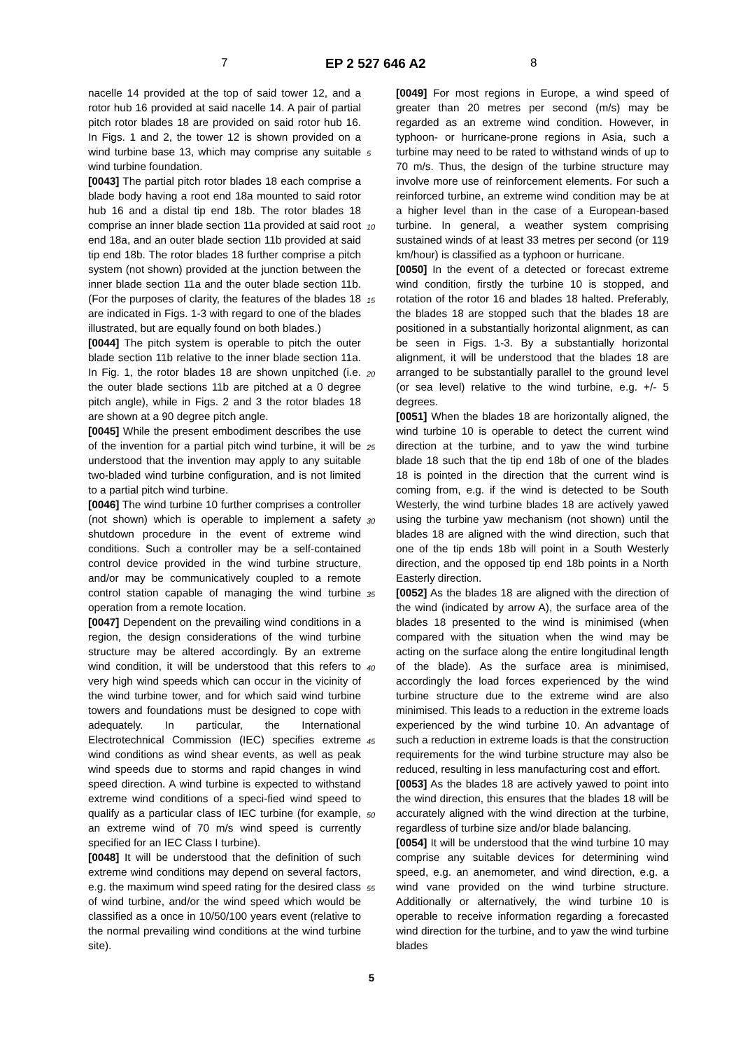7 EP 2 527 646 A2 8
nacelle 14 provided at the top of said tower 12, and a rotor hub 16 provided at said nacelle 14. A pair of partial pitch rotor blades 18 are provided on said rotor hub 16. In Figs. 1 and 2, the tower 12 is shown provided on a wind turbine base 13, which may comprise any suitable wind turbine foundation.
[0043] The partial pitch rotor blades 18 each comprise a blade body having a root end 18a mounted to said rotor hub 16 and a distal tip end 18b. The rotor blades 18 comprise an inner blade section 11a provided at said root end 18a, and an outer blade section 11b provided at said tip end 18b. The rotor blades 18 further comprise a pitch system (not shown) provided at the junction between the inner blade section 11a and the outer blade section 11b. (For the purposes of clarity, the features of the blades 18 are indicated in Figs. 1-3 with regard to one of the blades illustrated, but are equally found on both blades.)
[0044] The pitch system is operable to pitch the outer blade section 11b relative to the inner blade section 11a. In Fig. 1, the rotor blades 18 are shown unpitched (i.e. the outer blade sections 11b are pitched at a 0 degree pitch angle), while in Figs. 2 and 3 the rotor blades 18 are shown at a 90 degree pitch angle.
[0045] While the present embodiment describes the use of the invention for a partial pitch wind turbine, it will be understood that the invention may apply to any suitable two-bladed wind turbine configuration, and is not limited to a partial pitch wind turbine.
[0046] The wind turbine 10 further comprises a controller (not shown) which is operable to implement a safety shutdown procedure in the event of extreme wind conditions. Such a controller may be a self-contained control device provided in the wind turbine structure, and/or may be communicatively coupled to a remote control station capable of managing the wind turbine operation from a remote location.
[0047] Dependent on the prevailing wind conditions in a region, the design considerations of the wind turbine structure may be altered accordingly. By an extreme wind condition, it will be understood that this refers to very high wind speeds which can occur in the vicinity of the wind turbine tower, and for which said wind turbine towers and foundations must be designed to cope with adequately. In particular, the International Electrotechnical Commission (IEC) specifies extreme wind conditions as wind shear events, as well as peak wind speeds due to storms and rapid changes in wind speed direction. A wind turbine is expected to withstand extreme wind conditions of a speci-fied wind speed to qualify as a particular class of IEC turbine (for example, an extreme wind of 70 m/s wind speed is currently specified for an IEC Class I turbine).
[0048] It will be understood that the definition of such extreme wind conditions may depend on several factors, e.g. the maximum wind speed rating for the desired class of wind turbine, and/or the wind speed which would be classified as a once in 10/50/100 years event (relative to the normal prevailing wind conditions at the wind turbine site).
[0049] For most regions in Europe, a wind speed of greater than 20 metres per second (m/s) may be regarded as an extreme wind condition. However, in typhoon- or hurricane-prone regions in Asia, such a turbine may need to be rated to withstand winds of up to 70 m/s. Thus, the design of the turbine structure may involve more use of reinforcement elements. For such a reinforced turbine, an extreme wind condition may be at a higher level than in the case of a European-based turbine. In general, a weather system comprising sustained winds of at least 33 metres per second (or 119 km/hour) is classified as a typhoon or hurricane.
[0050] In the event of a detected or forecast extreme wind condition, firstly the turbine 10 is stopped, and rotation of the rotor 16 and blades 18 halted. Preferably, the blades 18 are stopped such that the blades 18 are positioned in a substantially horizontal alignment, as can be seen in Figs. 1-3. By a substantially horizontal alignment, it will be understood that the blades 18 are arranged to be substantially parallel to the ground level (or sea level) relative to the wind turbine, e.g. +/- 5 degrees.
[0051] When the blades 18 are horizontally aligned, the wind turbine 10 is operable to detect the current wind direction at the turbine, and to yaw the wind turbine blade 18 such that the tip end 18b of one of the blades 18 is pointed in the direction that the current wind is coming from, e.g. if the wind is detected to be South Westerly, the wind turbine blades 18 are actively yawed using the turbine yaw mechanism (not shown) until the blades 18 are aligned with the wind direction, such that one of the tip ends 18b will point in a South Westerly direction, and the opposed tip end 18b points in a North Easterly direction.
[0052] As the blades 18 are aligned with the direction of the wind (indicated by arrow A), the surface area of the blades 18 presented to the wind is minimised (when compared with the situation when the wind may be acting on the surface along the entire longitudinal length of the blade). As the surface area is minimised, accordingly the load forces experienced by the wind turbine structure due to the extreme wind are also minimised. This leads to a reduction in the extreme loads experienced by the wind turbine 10. An advantage of such a reduction in extreme loads is that the construction requirements for the wind turbine structure may also be reduced, resulting in less manufacturing cost and effort.
[0053] As the blades 18 are actively yawed to point into the wind direction, this ensures that the blades 18 will be accurately aligned with the wind direction at the turbine, regardless of turbine size and/or blade balancing.
[0054] It will be understood that the wind turbine 10 may comprise any suitable devices for determining wind speed, e.g. an anemometer, and wind direction, e.g. a wind vane provided on the wind turbine structure. Additionally or alternatively, the wind turbine 10 is operable to receive information regarding a forecasted wind direction for the turbine, and to yaw the wind turbine blades
5
10
15
20
25
30
35
40
45
50
55
5